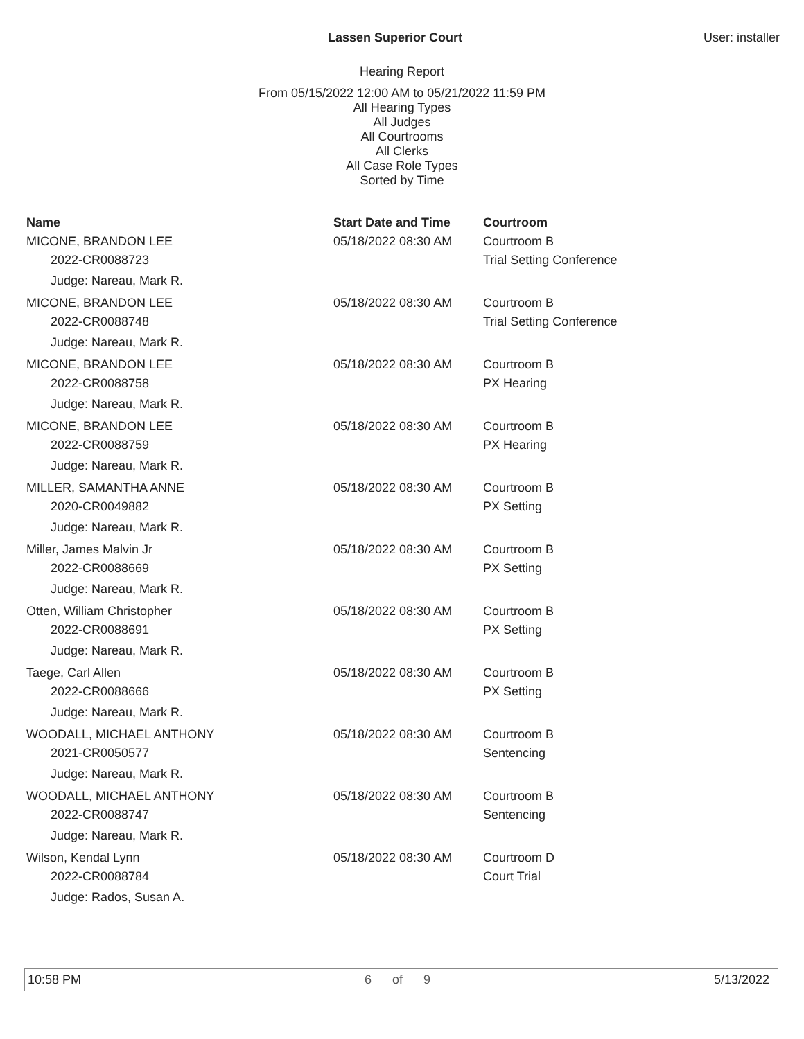Lassen Superior Court User: installer
Hearing Report
From 05/15/2022 12:00 AM to 05/21/2022 11:59 PM
All Hearing Types
All Judges
All Courtrooms
All Clerks
All Case Role Types
Sorted by Time
| Name | Start Date and Time | Courtroom |
| --- | --- | --- |
| MICONE, BRANDON LEE | 05/18/2022 08:30 AM | Courtroom B |
| 2022-CR0088723 | | Trial Setting Conference |
| Judge: Nareau, Mark R. | | |
| MICONE, BRANDON LEE | 05/18/2022 08:30 AM | Courtroom B |
| 2022-CR0088748 | | Trial Setting Conference |
| Judge: Nareau, Mark R. | | |
| MICONE, BRANDON LEE | 05/18/2022 08:30 AM | Courtroom B |
| 2022-CR0088758 | | PX Hearing |
| Judge: Nareau, Mark R. | | |
| MICONE, BRANDON LEE | 05/18/2022 08:30 AM | Courtroom B |
| 2022-CR0088759 | | PX Hearing |
| Judge: Nareau, Mark R. | | |
| MILLER, SAMANTHA ANNE | 05/18/2022 08:30 AM | Courtroom B |
| 2020-CR0049882 | | PX Setting |
| Judge: Nareau, Mark R. | | |
| Miller, James Malvin Jr | 05/18/2022 08:30 AM | Courtroom B |
| 2022-CR0088669 | | PX Setting |
| Judge: Nareau, Mark R. | | |
| Otten, William Christopher | 05/18/2022 08:30 AM | Courtroom B |
| 2022-CR0088691 | | PX Setting |
| Judge: Nareau, Mark R. | | |
| Taege, Carl Allen | 05/18/2022 08:30 AM | Courtroom B |
| 2022-CR0088666 | | PX Setting |
| Judge: Nareau, Mark R. | | |
| WOODALL, MICHAEL ANTHONY | 05/18/2022 08:30 AM | Courtroom B |
| 2021-CR0050577 | | Sentencing |
| Judge: Nareau, Mark R. | | |
| WOODALL, MICHAEL ANTHONY | 05/18/2022 08:30 AM | Courtroom B |
| 2022-CR0088747 | | Sentencing |
| Judge: Nareau, Mark R. | | |
| Wilson, Kendal Lynn | 05/18/2022 08:30 AM | Courtroom D |
| 2022-CR0088784 | | Court Trial |
| Judge: Rados, Susan A. | | |
10:58 PM 6 of 9 5/13/2022